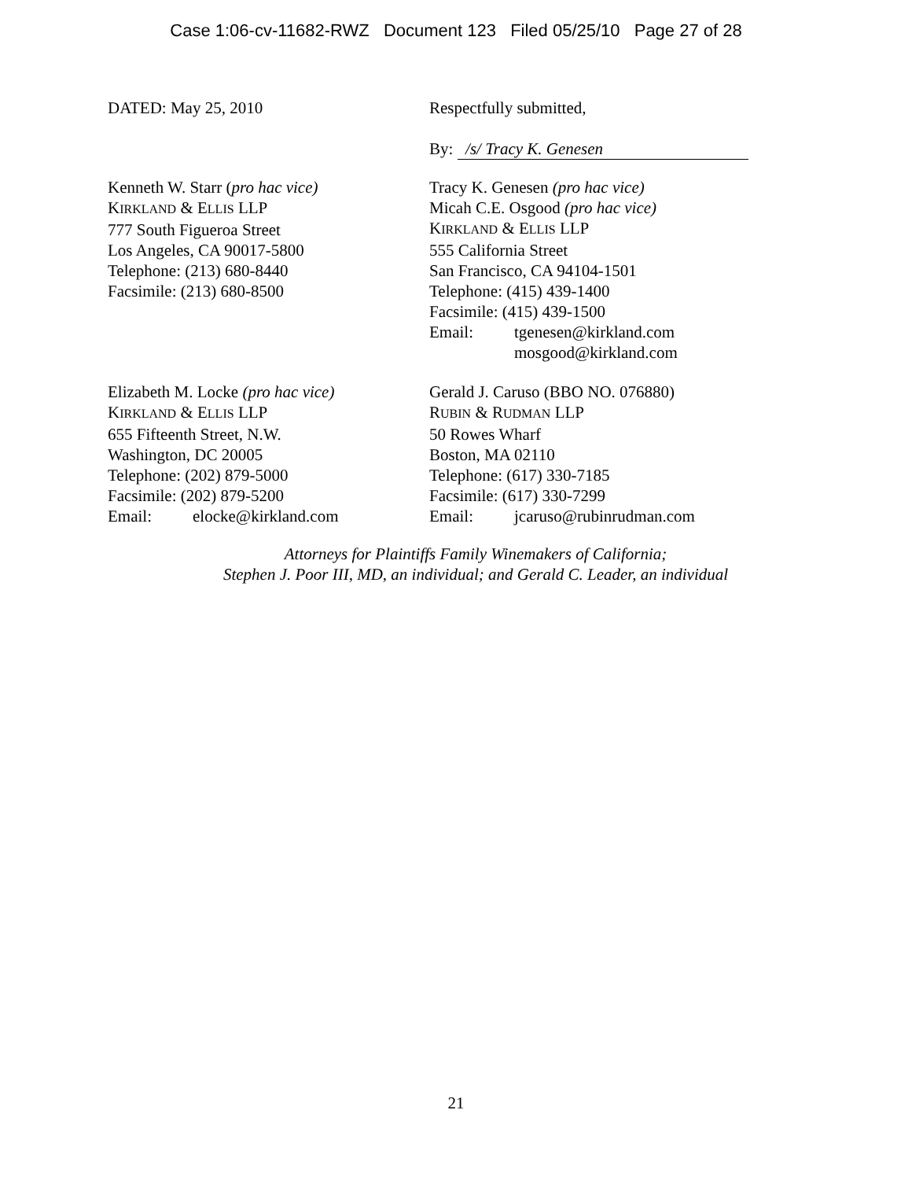Case 1:06-cv-11682-RWZ Document 123 Filed 05/25/10 Page 27 of 28
DATED: May 25, 2010 Respectfully submitted,
By: /s/ Tracy K. Genesen
Kenneth W. Starr (pro hac vice)
KIRKLAND & ELLIS LLP
777 South Figueroa Street
Los Angeles, CA 90017-5800
Telephone: (213) 680-8440
Facsimile: (213) 680-8500
Tracy K. Genesen (pro hac vice)
Micah C.E. Osgood (pro hac vice)
KIRKLAND & ELLIS LLP
555 California Street
San Francisco, CA 94104-1501
Telephone: (415) 439-1400
Facsimile: (415) 439-1500
Email: tgenesen@kirkland.com
mosgood@kirkland.com
Elizabeth M. Locke (pro hac vice)
KIRKLAND & ELLIS LLP
655 Fifteenth Street, N.W.
Washington, DC 20005
Telephone: (202) 879-5000
Facsimile: (202) 879-5200
Email: elocke@kirkland.com
Gerald J. Caruso (BBO NO. 076880)
RUBIN & RUDMAN LLP
50 Rowes Wharf
Boston, MA 02110
Telephone: (617) 330-7185
Facsimile: (617) 330-7299
Email: jcaruso@rubinrudman.com
Attorneys for Plaintiffs Family Winemakers of California;
Stephen J. Poor III, MD, an individual; and Gerald C. Leader, an individual
21